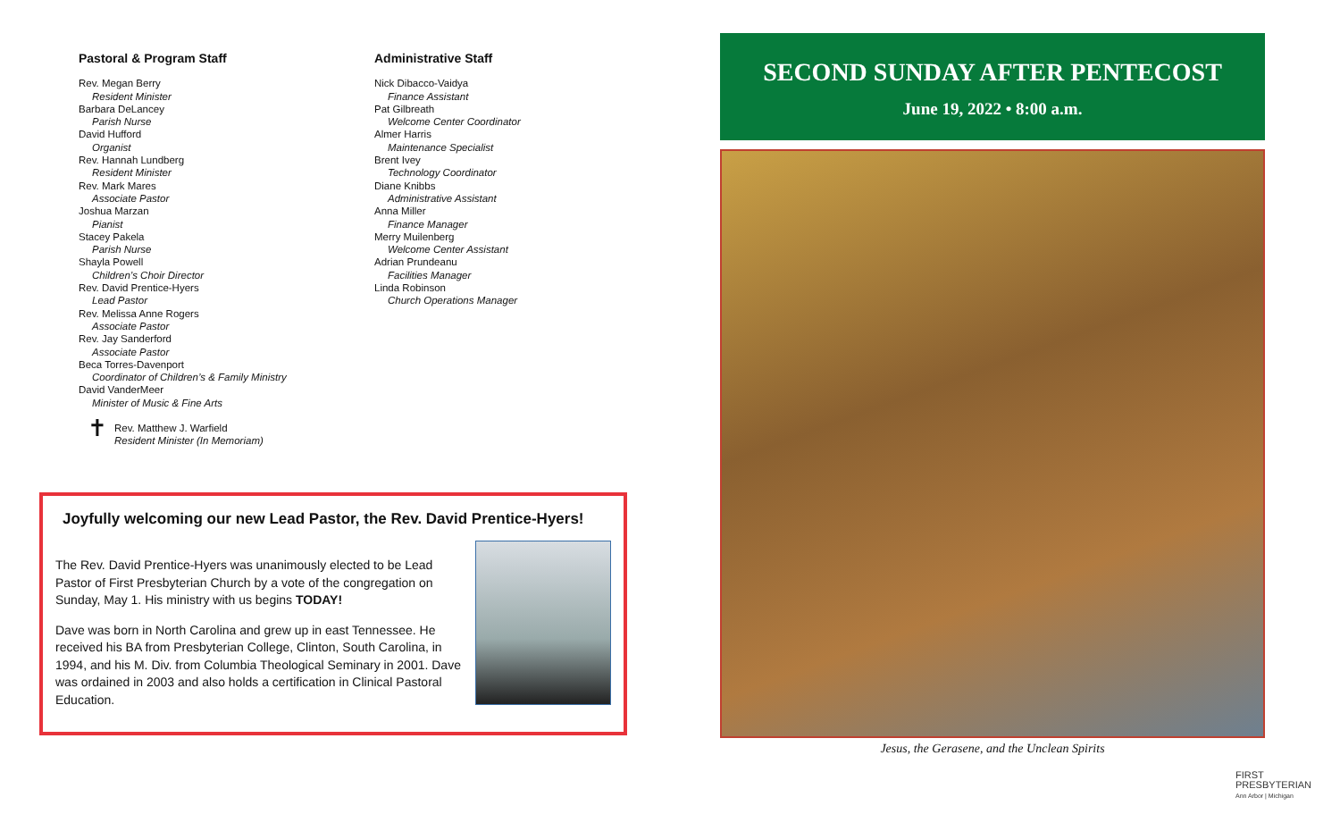Pastoral & Program Staff
Rev. Megan Berry
Resident Minister
Barbara DeLancey
Parish Nurse
David Hufford
Organist
Rev. Hannah Lundberg
Resident Minister
Rev. Mark Mares
Associate Pastor
Joshua Marzan
Pianist
Stacey Pakela
Parish Nurse
Shayla Powell
Children’s Choir Director
Rev. David Prentice-Hyers
Lead Pastor
Rev. Melissa Anne Rogers
Associate Pastor
Rev. Jay Sanderford
Associate Pastor
Beca Torres-Davenport
Coordinator of Children’s & Family Ministry
David VanderMeer
Minister of Music & Fine Arts
✝
Rev. Matthew J. Warfield
Resident Minister (In Memoriam)
Administrative Staff
Nick Dibacco-Vaidya
Finance Assistant
Pat Gilbreath
Welcome Center Coordinator
Almer Harris
Maintenance Specialist
Brent Ivey
Technology Coordinator
Diane Knibbs
Administrative Assistant
Anna Miller
Finance Manager
Merry Muilenberg
Welcome Center Assistant
Adrian Prundeanu
Facilities Manager
Linda Robinson
Church Operations Manager
Joyfully welcoming our new Lead Pastor, the Rev. David Prentice-Hyers!
The Rev. David Prentice-Hyers was unanimously elected to be Lead Pastor of First Presbyterian Church by a vote of the congregation on Sunday, May 1. His ministry with us begins TODAY!
Dave was born in North Carolina and grew up in east Tennessee. He received his BA from Presbyterian College, Clinton, South Carolina, in 1994, and his M. Div. from Columbia Theological Seminary in 2001. Dave was ordained in 2003 and also holds a certification in Clinical Pastoral Education.
SECOND SUNDAY AFTER PENTECOST
June 19, 2022 • 8:00 a.m.
Jesus, the Gerasene, and the Unclean Spirits
FIRST
PRESBYTERIAN
Ann Arbor | Michigan